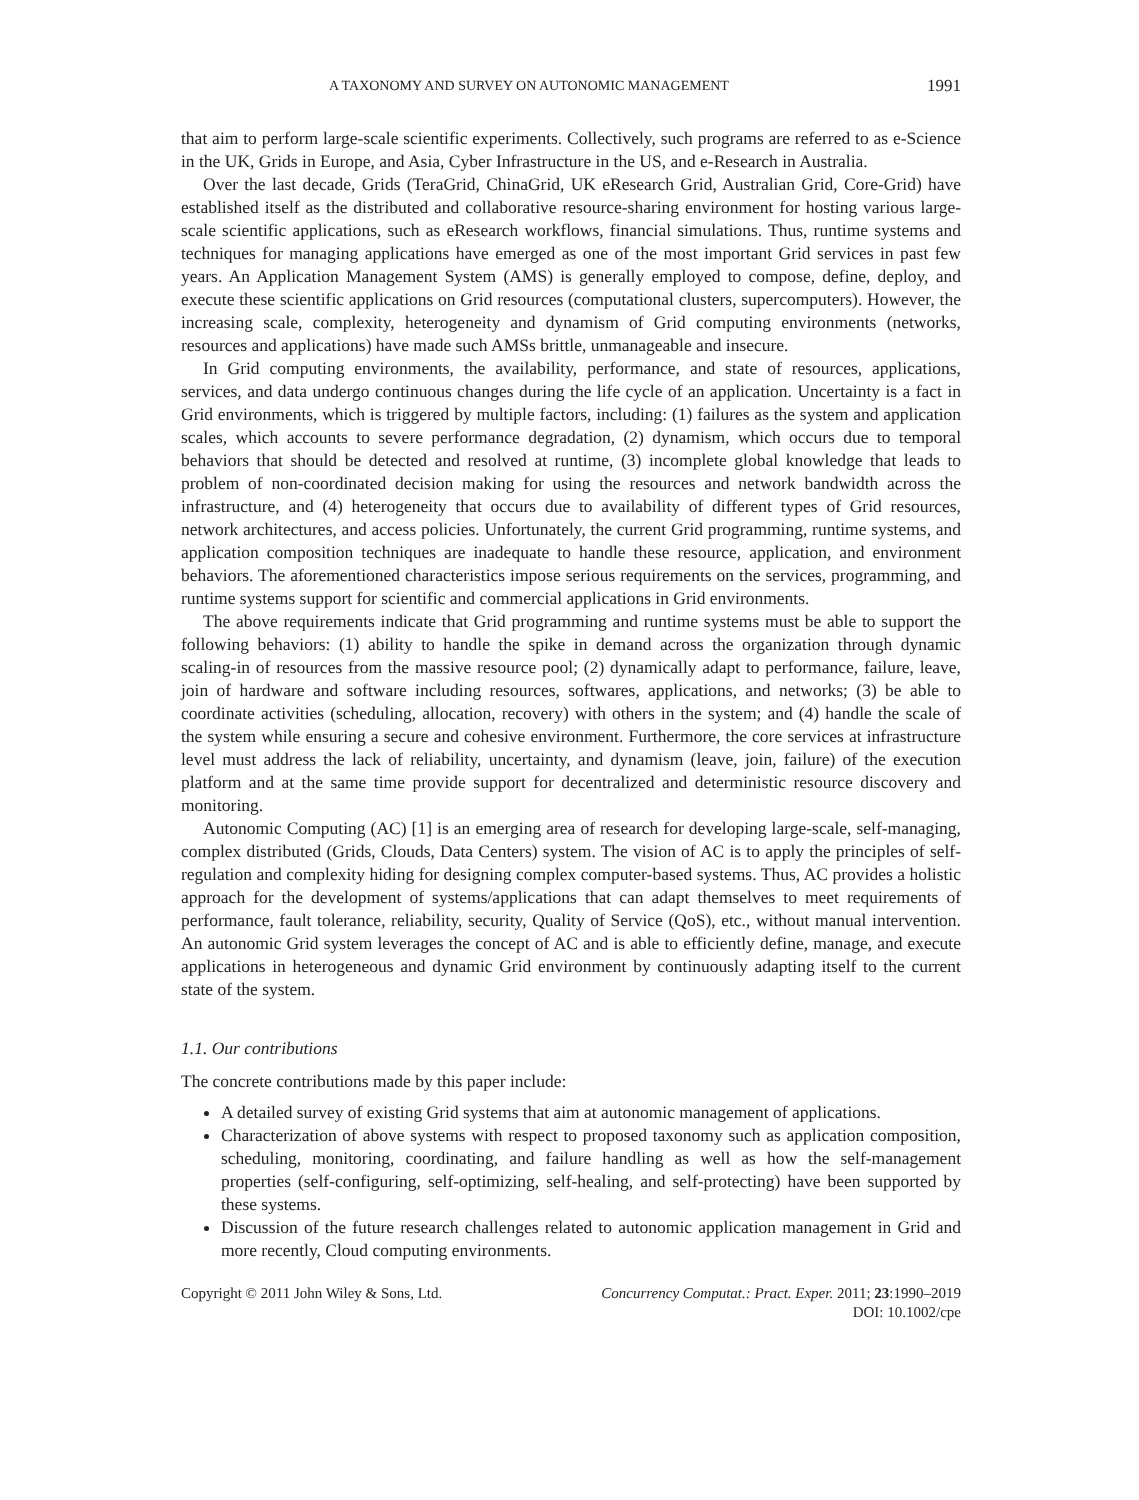A TAXONOMY AND SURVEY ON AUTONOMIC MANAGEMENT 1991
that aim to perform large-scale scientific experiments. Collectively, such programs are referred to as e-Science in the UK, Grids in Europe, and Asia, Cyber Infrastructure in the US, and e-Research in Australia.
Over the last decade, Grids (TeraGrid, ChinaGrid, UK eResearch Grid, Australian Grid, Core-Grid) have established itself as the distributed and collaborative resource-sharing environment for hosting various large-scale scientific applications, such as eResearch workflows, financial simulations. Thus, runtime systems and techniques for managing applications have emerged as one of the most important Grid services in past few years. An Application Management System (AMS) is generally employed to compose, define, deploy, and execute these scientific applications on Grid resources (computational clusters, supercomputers). However, the increasing scale, complexity, heterogeneity and dynamism of Grid computing environments (networks, resources and applications) have made such AMSs brittle, unmanageable and insecure.
In Grid computing environments, the availability, performance, and state of resources, applications, services, and data undergo continuous changes during the life cycle of an application. Uncertainty is a fact in Grid environments, which is triggered by multiple factors, including: (1) failures as the system and application scales, which accounts to severe performance degradation, (2) dynamism, which occurs due to temporal behaviors that should be detected and resolved at runtime, (3) incomplete global knowledge that leads to problem of non-coordinated decision making for using the resources and network bandwidth across the infrastructure, and (4) heterogeneity that occurs due to availability of different types of Grid resources, network architectures, and access policies. Unfortunately, the current Grid programming, runtime systems, and application composition techniques are inadequate to handle these resource, application, and environment behaviors. The aforementioned characteristics impose serious requirements on the services, programming, and runtime systems support for scientific and commercial applications in Grid environments.
The above requirements indicate that Grid programming and runtime systems must be able to support the following behaviors: (1) ability to handle the spike in demand across the organization through dynamic scaling-in of resources from the massive resource pool; (2) dynamically adapt to performance, failure, leave, join of hardware and software including resources, softwares, applications, and networks; (3) be able to coordinate activities (scheduling, allocation, recovery) with others in the system; and (4) handle the scale of the system while ensuring a secure and cohesive environment. Furthermore, the core services at infrastructure level must address the lack of reliability, uncertainty, and dynamism (leave, join, failure) of the execution platform and at the same time provide support for decentralized and deterministic resource discovery and monitoring.
Autonomic Computing (AC) [1] is an emerging area of research for developing large-scale, self-managing, complex distributed (Grids, Clouds, Data Centers) system. The vision of AC is to apply the principles of self-regulation and complexity hiding for designing complex computer-based systems. Thus, AC provides a holistic approach for the development of systems/applications that can adapt themselves to meet requirements of performance, fault tolerance, reliability, security, Quality of Service (QoS), etc., without manual intervention. An autonomic Grid system leverages the concept of AC and is able to efficiently define, manage, and execute applications in heterogeneous and dynamic Grid environment by continuously adapting itself to the current state of the system.
1.1. Our contributions
The concrete contributions made by this paper include:
A detailed survey of existing Grid systems that aim at autonomic management of applications.
Characterization of above systems with respect to proposed taxonomy such as application composition, scheduling, monitoring, coordinating, and failure handling as well as how the self-management properties (self-configuring, self-optimizing, self-healing, and self-protecting) have been supported by these systems.
Discussion of the future research challenges related to autonomic application management in Grid and more recently, Cloud computing environments.
Copyright © 2011 John Wiley & Sons, Ltd. Concurrency Computat.: Pract. Exper. 2011; 23:1990–2019
DOI: 10.1002/cpe